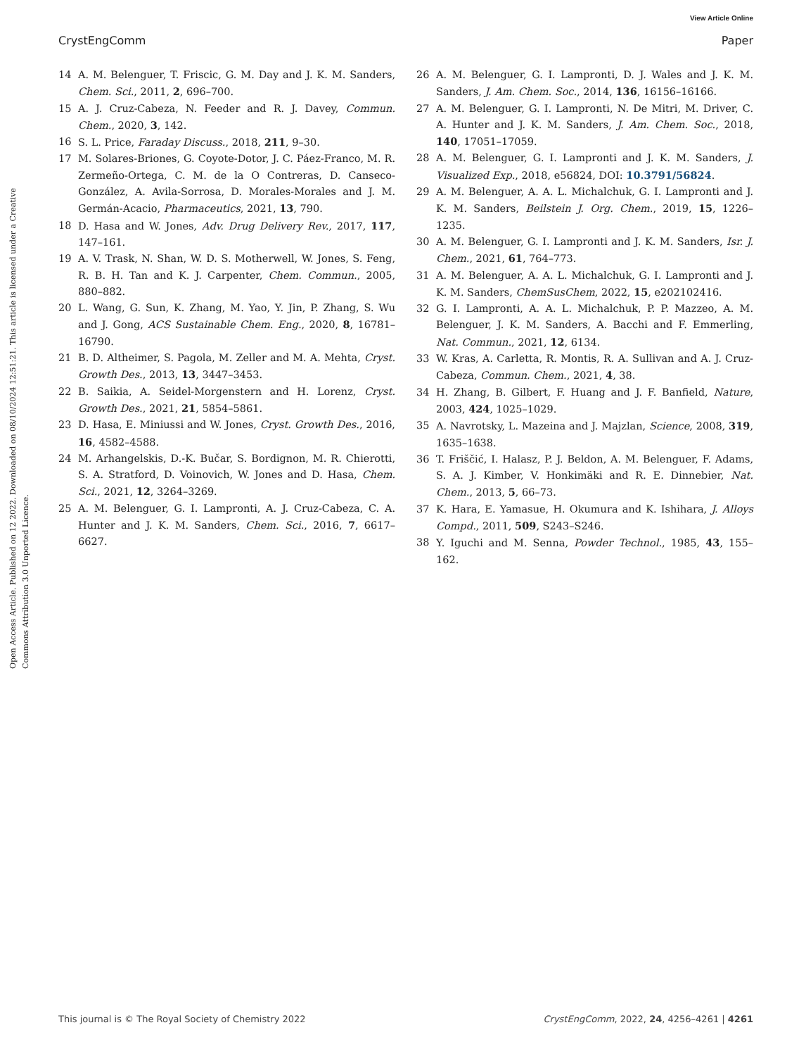View Article Online
CrystEngComm Paper
Open Access Article. Published on 12 2022. Downloaded on 08/10/2024 12:51:21. This article is licensed under a Creative Commons Attribution 3.0 Unported Licence.
14 A. M. Belenguer, T. Friscic, G. M. Day and J. K. M. Sanders, Chem. Sci., 2011, 2, 696–700.
15 A. J. Cruz-Cabeza, N. Feeder and R. J. Davey, Commun. Chem., 2020, 3, 142.
16 S. L. Price, Faraday Discuss., 2018, 211, 9–30.
17 M. Solares-Briones, G. Coyote-Dotor, J. C. Páez-Franco, M. R. Zermeño-Ortega, C. M. de la O Contreras, D. Canseco-González, A. Avila-Sorrosa, D. Morales-Morales and J. M. Germán-Acacio, Pharmaceutics, 2021, 13, 790.
18 D. Hasa and W. Jones, Adv. Drug Delivery Rev., 2017, 117, 147–161.
19 A. V. Trask, N. Shan, W. D. S. Motherwell, W. Jones, S. Feng, R. B. H. Tan and K. J. Carpenter, Chem. Commun., 2005, 880–882.
20 L. Wang, G. Sun, K. Zhang, M. Yao, Y. Jin, P. Zhang, S. Wu and J. Gong, ACS Sustainable Chem. Eng., 2020, 8, 16781–16790.
21 B. D. Altheimer, S. Pagola, M. Zeller and M. A. Mehta, Cryst. Growth Des., 2013, 13, 3447–3453.
22 B. Saikia, A. Seidel-Morgenstern and H. Lorenz, Cryst. Growth Des., 2021, 21, 5854–5861.
23 D. Hasa, E. Miniussi and W. Jones, Cryst. Growth Des., 2016, 16, 4582–4588.
24 M. Arhangelskis, D.-K. Bučar, S. Bordignon, M. R. Chierotti, S. A. Stratford, D. Voinovich, W. Jones and D. Hasa, Chem. Sci., 2021, 12, 3264–3269.
25 A. M. Belenguer, G. I. Lampronti, A. J. Cruz-Cabeza, C. A. Hunter and J. K. M. Sanders, Chem. Sci., 2016, 7, 6617–6627.
26 A. M. Belenguer, G. I. Lampronti, D. J. Wales and J. K. M. Sanders, J. Am. Chem. Soc., 2014, 136, 16156–16166.
27 A. M. Belenguer, G. I. Lampronti, N. De Mitri, M. Driver, C. A. Hunter and J. K. M. Sanders, J. Am. Chem. Soc., 2018, 140, 17051–17059.
28 A. M. Belenguer, G. I. Lampronti and J. K. M. Sanders, J. Visualized Exp., 2018, e56824, DOI: 10.3791/56824.
29 A. M. Belenguer, A. A. L. Michalchuk, G. I. Lampronti and J. K. M. Sanders, Beilstein J. Org. Chem., 2019, 15, 1226–1235.
30 A. M. Belenguer, G. I. Lampronti and J. K. M. Sanders, Isr. J. Chem., 2021, 61, 764–773.
31 A. M. Belenguer, A. A. L. Michalchuk, G. I. Lampronti and J. K. M. Sanders, ChemSusChem, 2022, 15, e202102416.
32 G. I. Lampronti, A. A. L. Michalchuk, P. P. Mazzeo, A. M. Belenguer, J. K. M. Sanders, A. Bacchi and F. Emmerling, Nat. Commun., 2021, 12, 6134.
33 W. Kras, A. Carletta, R. Montis, R. A. Sullivan and A. J. Cruz-Cabeza, Commun. Chem., 2021, 4, 38.
34 H. Zhang, B. Gilbert, F. Huang and J. F. Banfield, Nature, 2003, 424, 1025–1029.
35 A. Navrotsky, L. Mazeina and J. Majzlan, Science, 2008, 319, 1635–1638.
36 T. Friščić, I. Halasz, P. J. Beldon, A. M. Belenguer, F. Adams, S. A. J. Kimber, V. Honkimäki and R. E. Dinnebier, Nat. Chem., 2013, 5, 66–73.
37 K. Hara, E. Yamasue, H. Okumura and K. Ishihara, J. Alloys Compd., 2011, 509, S243–S246.
38 Y. Iguchi and M. Senna, Powder Technol., 1985, 43, 155–162.
This journal is © The Royal Society of Chemistry 2022 CrystEngComm, 2022, 24, 4256–4261 | 4261